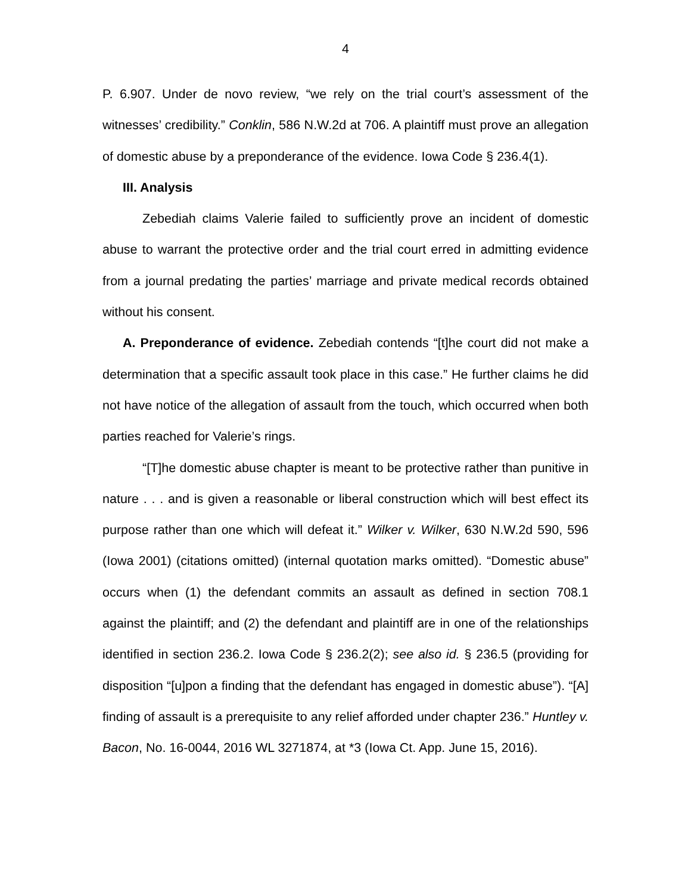4
P. 6.907. Under de novo review, “we rely on the trial court’s assessment of the witnesses’ credibility.” Conklin, 586 N.W.2d at 706. A plaintiff must prove an allegation of domestic abuse by a preponderance of the evidence. Iowa Code § 236.4(1).
III. Analysis
Zebediah claims Valerie failed to sufficiently prove an incident of domestic abuse to warrant the protective order and the trial court erred in admitting evidence from a journal predating the parties’ marriage and private medical records obtained without his consent.
A. Preponderance of evidence. Zebediah contends “[t]he court did not make a determination that a specific assault took place in this case.” He further claims he did not have notice of the allegation of assault from the touch, which occurred when both parties reached for Valerie’s rings.
“[T]he domestic abuse chapter is meant to be protective rather than punitive in nature . . . and is given a reasonable or liberal construction which will best effect its purpose rather than one which will defeat it.” Wilker v. Wilker, 630 N.W.2d 590, 596 (Iowa 2001) (citations omitted) (internal quotation marks omitted). “Domestic abuse” occurs when (1) the defendant commits an assault as defined in section 708.1 against the plaintiff; and (2) the defendant and plaintiff are in one of the relationships identified in section 236.2. Iowa Code § 236.2(2); see also id. § 236.5 (providing for disposition “[u]pon a finding that the defendant has engaged in domestic abuse”). “[A] finding of assault is a prerequisite to any relief afforded under chapter 236.” Huntley v. Bacon, No. 16-0044, 2016 WL 3271874, at *3 (Iowa Ct. App. June 15, 2016).